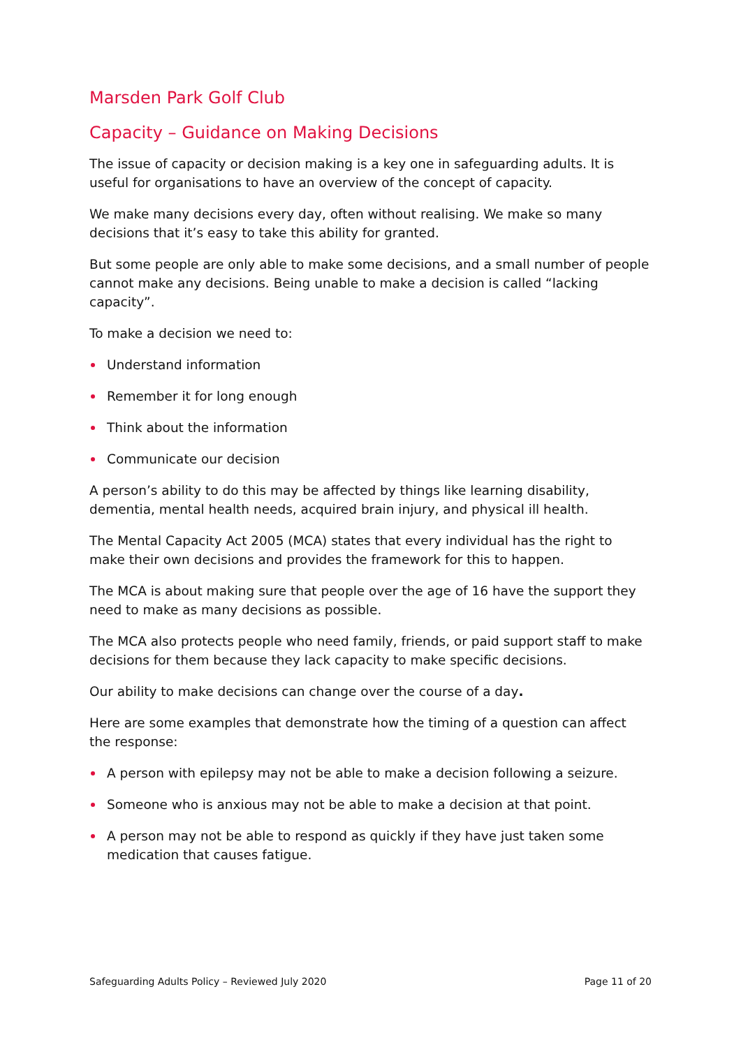Marsden Park Golf Club
Capacity – Guidance on Making Decisions
The issue of capacity or decision making is a key one in safeguarding adults. It is useful for organisations to have an overview of the concept of capacity.
We make many decisions every day, often without realising. We make so many decisions that it’s easy to take this ability for granted.
But some people are only able to make some decisions, and a small number of people cannot make any decisions. Being unable to make a decision is called “lacking capacity”.
To make a decision we need to:
Understand information
Remember it for long enough
Think about the information
Communicate our decision
A person’s ability to do this may be affected by things like learning disability, dementia, mental health needs, acquired brain injury, and physical ill health.
The Mental Capacity Act 2005 (MCA) states that every individual has the right to make their own decisions and provides the framework for this to happen.
The MCA is about making sure that people over the age of 16 have the support they need to make as many decisions as possible.
The MCA also protects people who need family, friends, or paid support staff to make decisions for them because they lack capacity to make specific decisions.
Our ability to make decisions can change over the course of a day.
Here are some examples that demonstrate how the timing of a question can affect the response:
A person with epilepsy may not be able to make a decision following a seizure.
Someone who is anxious may not be able to make a decision at that point.
A person may not be able to respond as quickly if they have just taken some medication that causes fatigue.
Safeguarding Adults Policy – Reviewed July 2020 Page 11 of 20